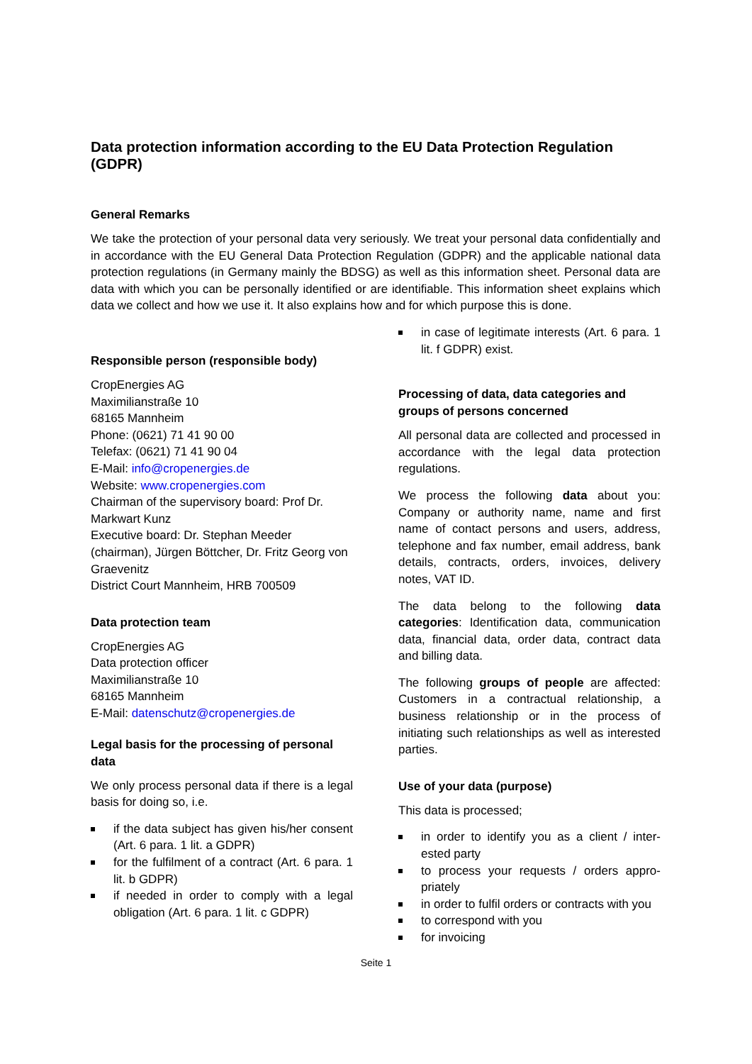Data protection information according to the EU Data Protection Regulation (GDPR)
General Remarks
We take the protection of your personal data very seriously. We treat your personal data confidentially and in accordance with the EU General Data Protection Regulation (GDPR) and the applicable national data protection regulations (in Germany mainly the BDSG) as well as this information sheet. Personal data are data with which you can be personally identified or are identifiable. This information sheet explains which data we collect and how we use it. It also explains how and for which purpose this is done.
Responsible person (responsible body)
CropEnergies AG
Maximilianstraße 10
68165 Mannheim
Phone: (0621) 71 41 90 00
Telefax: (0621) 71 41 90 04
E-Mail: info@cropenergies.de
Website: www.cropenergies.com
Chairman of the supervisory board: Prof Dr. Markwart Kunz
Executive board: Dr. Stephan Meeder (chairman), Jürgen Böttcher, Dr. Fritz Georg von Graevenitz
District Court Mannheim, HRB 700509
Data protection team
CropEnergies AG
Data protection officer
Maximilianstraße 10
68165 Mannheim
E-Mail: datenschutz@cropenergies.de
Legal basis for the processing of personal data
We only process personal data if there is a legal basis for doing so, i.e.
if the data subject has given his/her consent (Art. 6 para. 1 lit. a GDPR)
for the fulfilment of a contract (Art. 6 para. 1 lit. b GDPR)
if needed in order to comply with a legal obligation (Art. 6 para. 1 lit. c GDPR)
in case of legitimate interests (Art. 6 para. 1 lit. f GDPR) exist.
Processing of data, data categories and groups of persons concerned
All personal data are collected and processed in accordance with the legal data protection regulations.
We process the following data about you: Company or authority name, name and first name of contact persons and users, address, telephone and fax number, email address, bank details, contracts, orders, invoices, delivery notes, VAT ID.
The data belong to the following data categories: Identification data, communication data, financial data, order data, contract data and billing data.
The following groups of people are affected: Customers in a contractual relationship, a business relationship or in the process of initiating such relationships as well as interested parties.
Use of your data (purpose)
This data is processed;
in order to identify you as a client / inter-ested party
to process your requests / orders appro-priately
in order to fulfil orders or contracts with you
to correspond with you
for invoicing
Seite 1